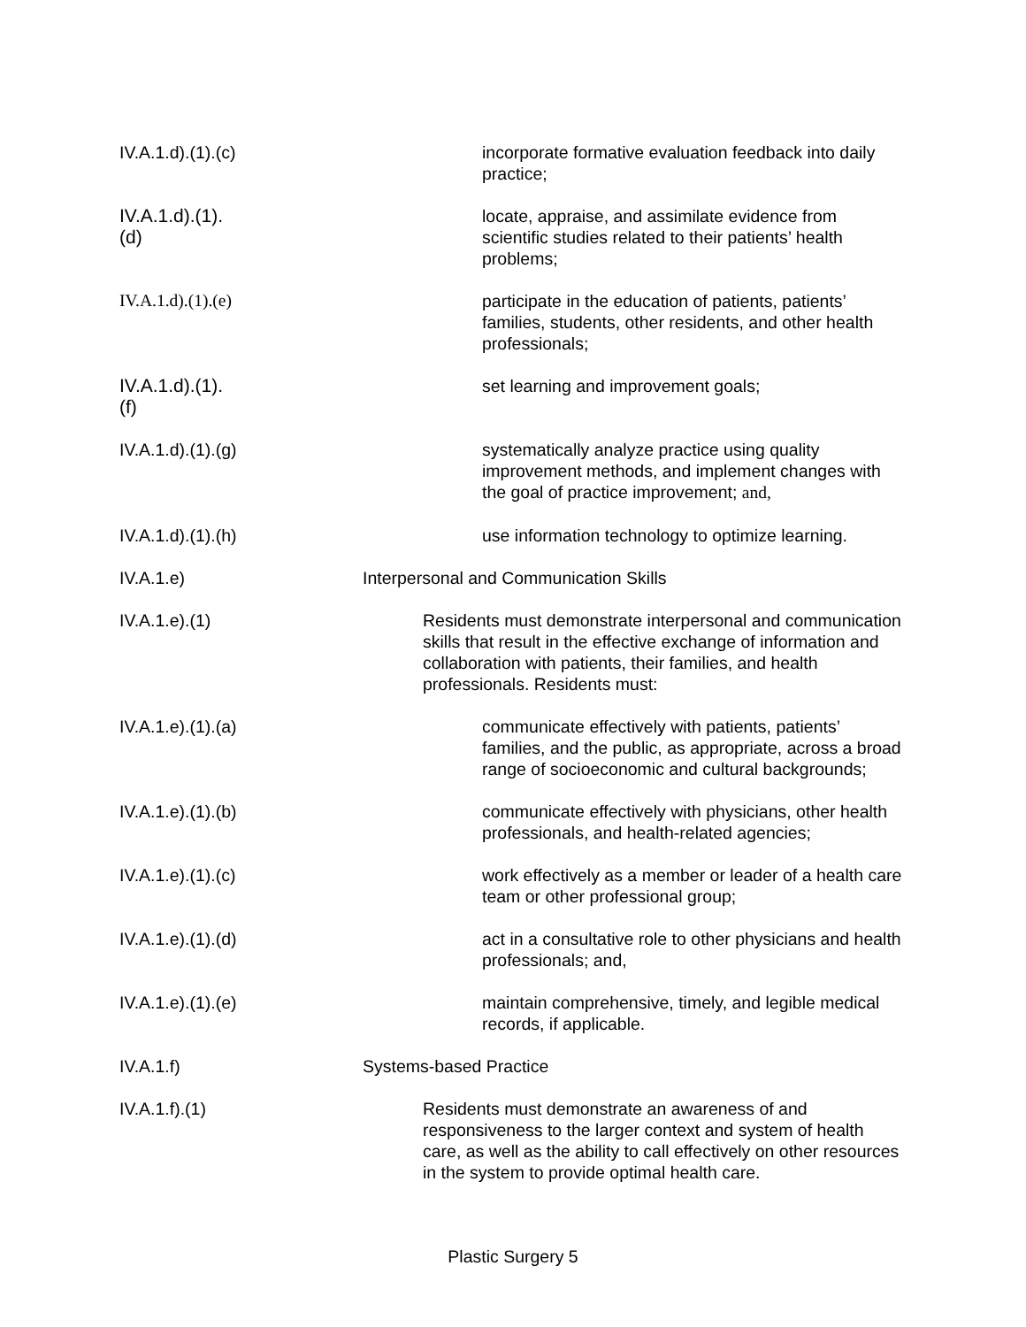IV.A.1.d).(1).(c)
incorporate formative evaluation feedback into daily practice;
IV.A.1.d).(1).(d)
locate, appraise, and assimilate evidence from scientific studies related to their patients’ health problems;
IV.A.1.d).(1).(e)
participate in the education of patients, patients’ families, students, other residents, and other health professionals;
IV.A.1.d).(1).(f)
set learning and improvement goals;
IV.A.1.d).(1).(g)
systematically analyze practice using quality improvement methods, and implement changes with the goal of practice improvement; and,
IV.A.1.d).(1).(h)
use information technology to optimize learning.
IV.A.1.e) Interpersonal and Communication Skills
IV.A.1.e).(1)
Residents must demonstrate interpersonal and communication skills that result in the effective exchange of information and collaboration with patients, their families, and health professionals. Residents must:
IV.A.1.e).(1).(a)
communicate effectively with patients, patients’ families, and the public, as appropriate, across a broad range of socioeconomic and cultural backgrounds;
IV.A.1.e).(1).(b)
communicate effectively with physicians, other health professionals, and health-related agencies;
IV.A.1.e).(1).(c)
work effectively as a member or leader of a health care team or other professional group;
IV.A.1.e).(1).(d)
act in a consultative role to other physicians and health professionals; and,
IV.A.1.e).(1).(e)
maintain comprehensive, timely, and legible medical records, if applicable.
IV.A.1.f) Systems-based Practice
IV.A.1.f).(1)
Residents must demonstrate an awareness of and responsiveness to the larger context and system of health care, as well as the ability to call effectively on other resources in the system to provide optimal health care.
Plastic Surgery 5